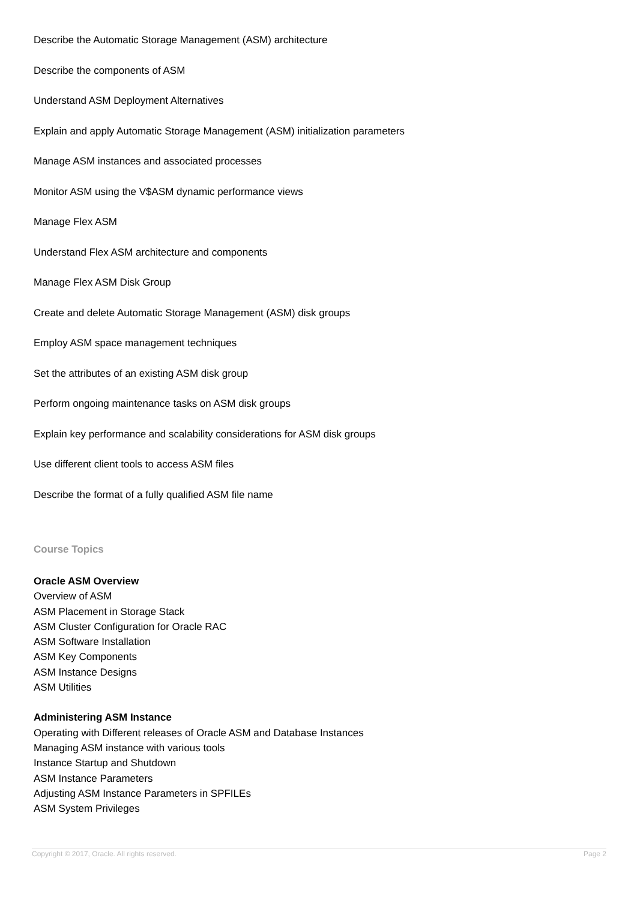Describe the Automatic Storage Management (ASM) architecture
Describe the components of ASM
Understand ASM Deployment Alternatives
Explain and apply Automatic Storage Management (ASM) initialization parameters
Manage ASM instances and associated processes
Monitor ASM using the V$ASM dynamic performance views
Manage Flex ASM
Understand Flex ASM architecture and components
Manage Flex ASM Disk Group
Create and delete Automatic Storage Management (ASM) disk groups
Employ ASM space management techniques
Set the attributes of an existing ASM disk group
Perform ongoing maintenance tasks on ASM disk groups
Explain key performance and scalability considerations for ASM disk groups
Use different client tools to access ASM files
Describe the format of a fully qualified ASM file name
Course Topics
Oracle ASM Overview
Overview of ASM
ASM Placement in Storage Stack
ASM Cluster Configuration for Oracle RAC
ASM Software Installation
ASM Key Components
ASM Instance Designs
ASM Utilities
Administering ASM Instance
Operating with Different releases of Oracle ASM and Database Instances
Managing ASM instance with various tools
Instance Startup and Shutdown
ASM Instance Parameters
Adjusting ASM Instance Parameters in SPFILEs
ASM System Privileges
Copyright © 2017, Oracle. All rights reserved. Page 2